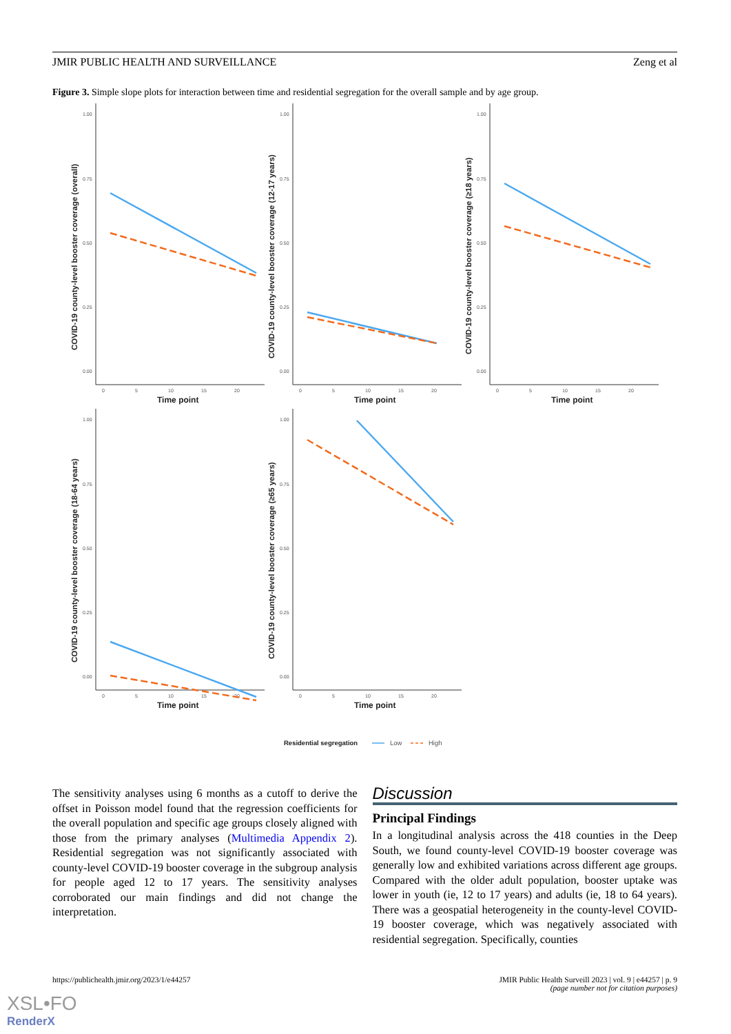JMIR PUBLIC HEALTH AND SURVEILLANCE Zeng et al
Figure 3. Simple slope plots for interaction between time and residential segregation for the overall sample and by age group.
1.00
0.75
0.50
0.25
0.00
0
5
10
15
20
Time point
COVID-19 county-level booster coverage (overall)
COVID-19 county-level booster coverage (12-17 years)
COVID-19 county-level booster coverage (≥18 years)
COVID-19 county-level booster coverage (18-64 years)
COVID-19 county-level booster coverage (≥65 years)
Residential segregation
Low
High
The sensitivity analyses using 6 months as a cutoff to derive the offset in Poisson model found that the regression coefficients for the overall population and specific age groups closely aligned with those from the primary analyses (Multimedia Appendix 2). Residential segregation was not significantly associated with county-level COVID-19 booster coverage in the subgroup analysis for people aged 12 to 17 years. The sensitivity analyses corroborated our main findings and did not change the interpretation.
Discussion
Principal Findings
In a longitudinal analysis across the 418 counties in the Deep South, we found county-level COVID-19 booster coverage was generally low and exhibited variations across different age groups. Compared with the older adult population, booster uptake was lower in youth (ie, 12 to 17 years) and adults (ie, 18 to 64 years). There was a geospatial heterogeneity in the county-level COVID-19 booster coverage, which was negatively associated with residential segregation. Specifically, counties
https://publichealth.jmir.org/2023/1/e44257 JMIR Public Health Surveill 2023 | vol. 9 | e44257 | p. 9
(page number not for citation purposes)
XSL•FO
RenderX